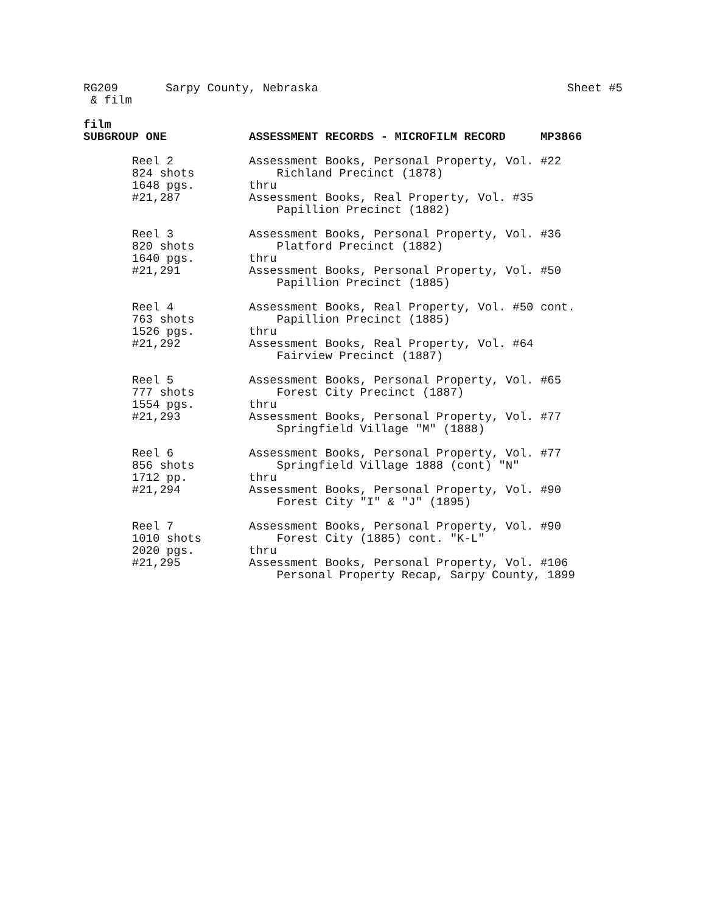Sheet #5 RG209 Sarpy County, Nebraska
& film
film
| SUBGROUP ONE | ASSESSMENT RECORDS - MICROFILM RECORD MP3866 |
| Reel 2 824 shots 1648 pgs. #21,287 | Assessment Books, Personal Property, Vol. #22 Richland Precinct (1878) thru Assessment Books, Real Property, Vol. #35 Papillion Precinct (1882) |
| Reel 3 820 shots 1640 pgs. #21,291 | Assessment Books, Personal Property, Vol. #36 Platford Precinct (1882) thru Assessment Books, Personal Property, Vol. #50 Papillion Precinct (1885) |
| Reel 4 763 shots 1526 pgs. #21,292 | Assessment Books, Real Property, Vol. #50 cont. Papillion Precinct (1885) thru Assessment Books, Real Property, Vol. #64 Fairview Precinct (1887) |
| Reel 5 777 shots 1554 pgs. #21,293 | Assessment Books, Personal Property, Vol. #65 Forest City Precinct (1887) thru Assessment Books, Personal Property, Vol. #77 Springfield Village "M" (1888) |
| Reel 6 856 shots 1712 pp. #21,294 | Assessment Books, Personal Property, Vol. #77 Springfield Village 1888 (cont) "N" thru Assessment Books, Personal Property, Vol. #90 Forest City "I" & "J" (1895) |
| Reel 7 1010 shots 2020 pgs. #21,295 | Assessment Books, Personal Property, Vol. #90 Forest City (1885) cont. "K-L" thru Assessment Books, Personal Property, Vol. #106 Personal Property Recap, Sarpy County, 1899 |